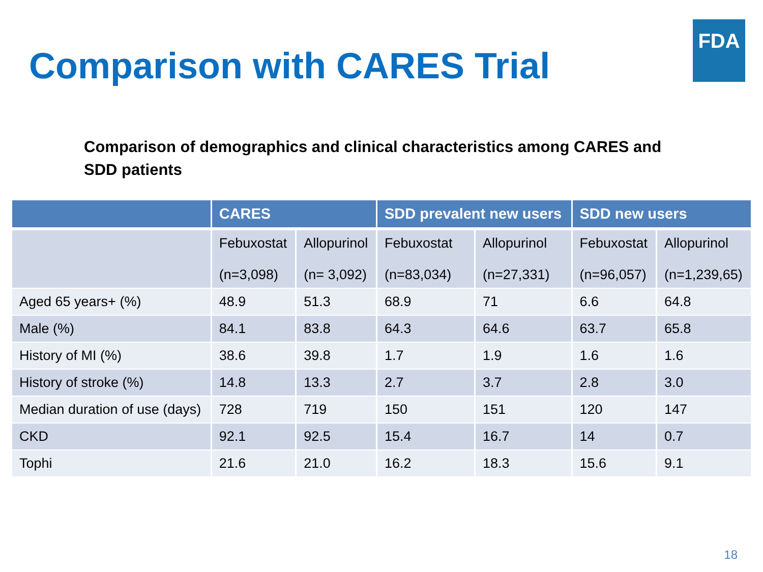Comparison with CARES Trial
FDA
Comparison of demographics and clinical characteristics among CARES and SDD patients
| | CARES | | SDD prevalent new users | | SDD new users | |
| --- | --- | --- | --- | --- | --- | --- |
| | Febuxostat (n=3,098) | Allopurinol (n= 3,092) | Febuxostat (n=83,034) | Allopurinol (n=27,331) | Febuxostat (n=96,057) | Allopurinol (n=1,239,65) |
| Aged 65 years+ (%) | 48.9 | 51.3 | 68.9 | 71 | 6.6 | 64.8 |
| Male (%) | 84.1 | 83.8 | 64.3 | 64.6 | 63.7 | 65.8 |
| History of MI (%) | 38.6 | 39.8 | 1.7 | 1.9 | 1.6 | 1.6 |
| History of stroke (%) | 14.8 | 13.3 | 2.7 | 3.7 | 2.8 | 3.0 |
| Median duration of use (days) | 728 | 719 | 150 | 151 | 120 | 147 |
| CKD | 92.1 | 92.5 | 15.4 | 16.7 | 14 | 0.7 |
| Tophi | 21.6 | 21.0 | 16.2 | 18.3 | 15.6 | 9.1 |
18